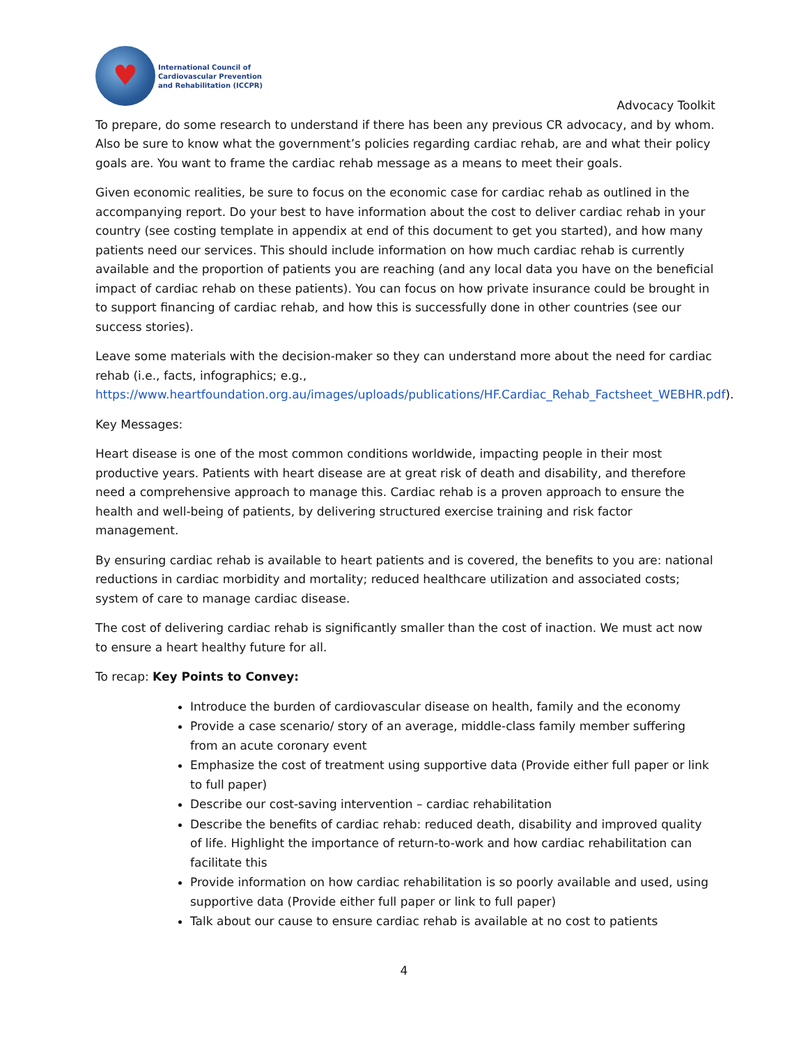♥
International Council of
Cardiovascular Prevention
and Rehabilitation (ICCPR)
Advocacy Toolkit
To prepare, do some research to understand if there has been any previous CR advocacy, and by whom. Also be sure to know what the government’s policies regarding cardiac rehab, are and what their policy goals are. You want to frame the cardiac rehab message as a means to meet their goals.
Given economic realities, be sure to focus on the economic case for cardiac rehab as outlined in the accompanying report. Do your best to have information about the cost to deliver cardiac rehab in your country (see costing template in appendix at end of this document to get you started), and how many patients need our services. This should include information on how much cardiac rehab is currently available and the proportion of patients you are reaching (and any local data you have on the beneficial impact of cardiac rehab on these patients). You can focus on how private insurance could be brought in to support financing of cardiac rehab, and how this is successfully done in other countries (see our success stories).
Leave some materials with the decision-maker so they can understand more about the need for cardiac rehab (i.e., facts, infographics; e.g., https://www.heartfoundation.org.au/images/uploads/publications/HF.Cardiac_Rehab_Factsheet_WEBHR.pdf).
Key Messages:
Heart disease is one of the most common conditions worldwide, impacting people in their most productive years. Patients with heart disease are at great risk of death and disability, and therefore need a comprehensive approach to manage this. Cardiac rehab is a proven approach to ensure the health and well-being of patients, by delivering structured exercise training and risk factor management.
By ensuring cardiac rehab is available to heart patients and is covered, the benefits to you are: national reductions in cardiac morbidity and mortality; reduced healthcare utilization and associated costs; system of care to manage cardiac disease.
The cost of delivering cardiac rehab is significantly smaller than the cost of inaction. We must act now to ensure a heart healthy future for all.
To recap: Key Points to Convey:
Introduce the burden of cardiovascular disease on health, family and the economy
Provide a case scenario/ story of an average, middle-class family member suffering from an acute coronary event
Emphasize the cost of treatment using supportive data (Provide either full paper or link to full paper)
Describe our cost-saving intervention – cardiac rehabilitation
Describe the benefits of cardiac rehab: reduced death, disability and improved quality of life. Highlight the importance of return-to-work and how cardiac rehabilitation can facilitate this
Provide information on how cardiac rehabilitation is so poorly available and used, using supportive data (Provide either full paper or link to full paper)
Talk about our cause to ensure cardiac rehab is available at no cost to patients
4